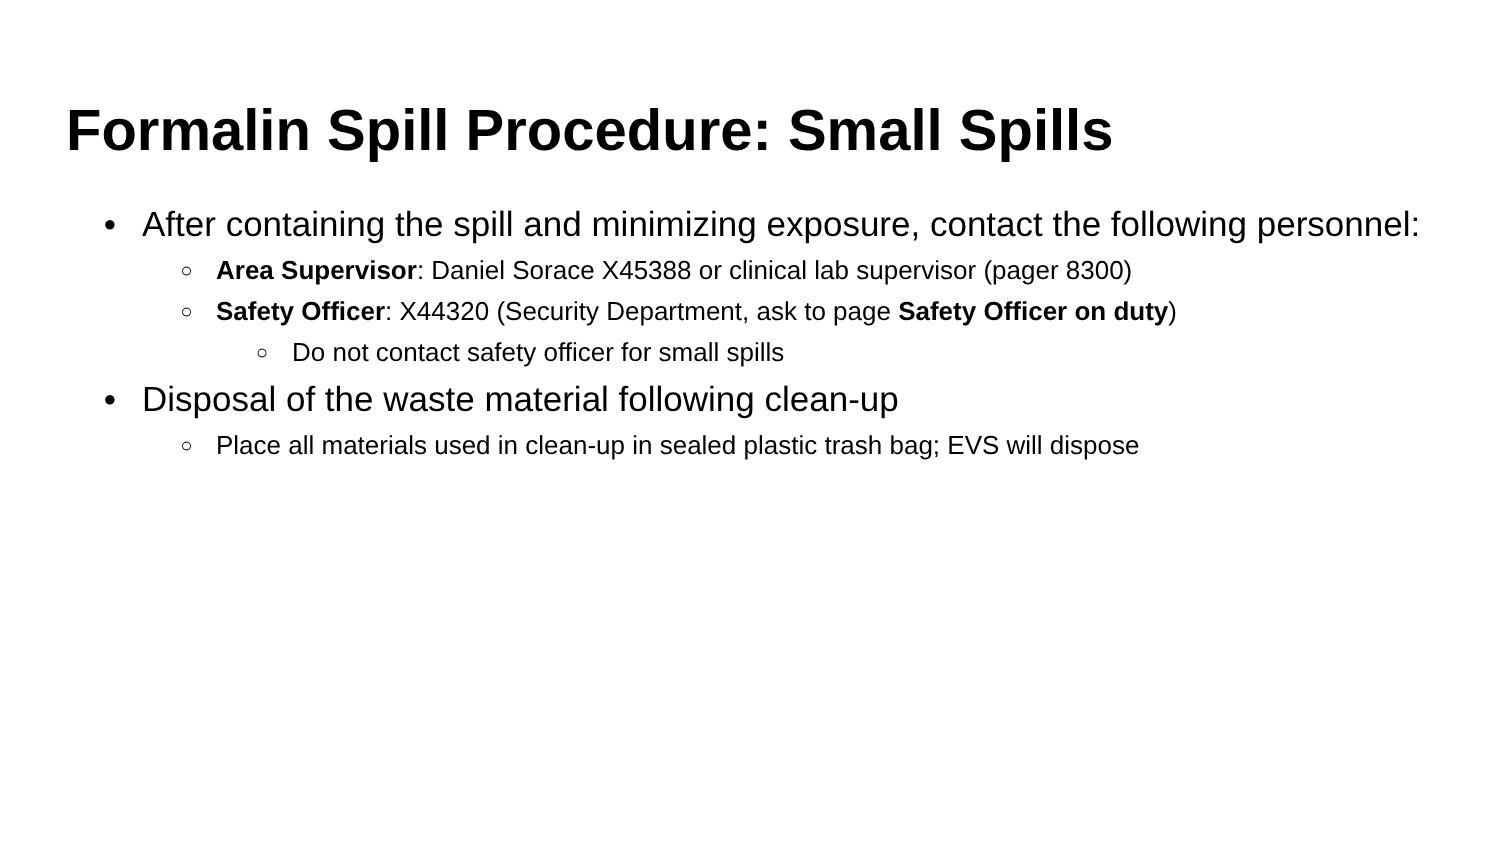Formalin Spill Procedure: Small Spills
● After containing the spill and minimizing exposure, contact the following personnel:
○ Area Supervisor: Daniel Sorace X45388 or clinical lab supervisor (pager 8300)
○ Safety Officer: X44320 (Security Department, ask to page Safety Officer on duty)
○ Do not contact safety officer for small spills
● Disposal of the waste material following clean-up
○ Place all materials used in clean-up in sealed plastic trash bag; EVS will dispose